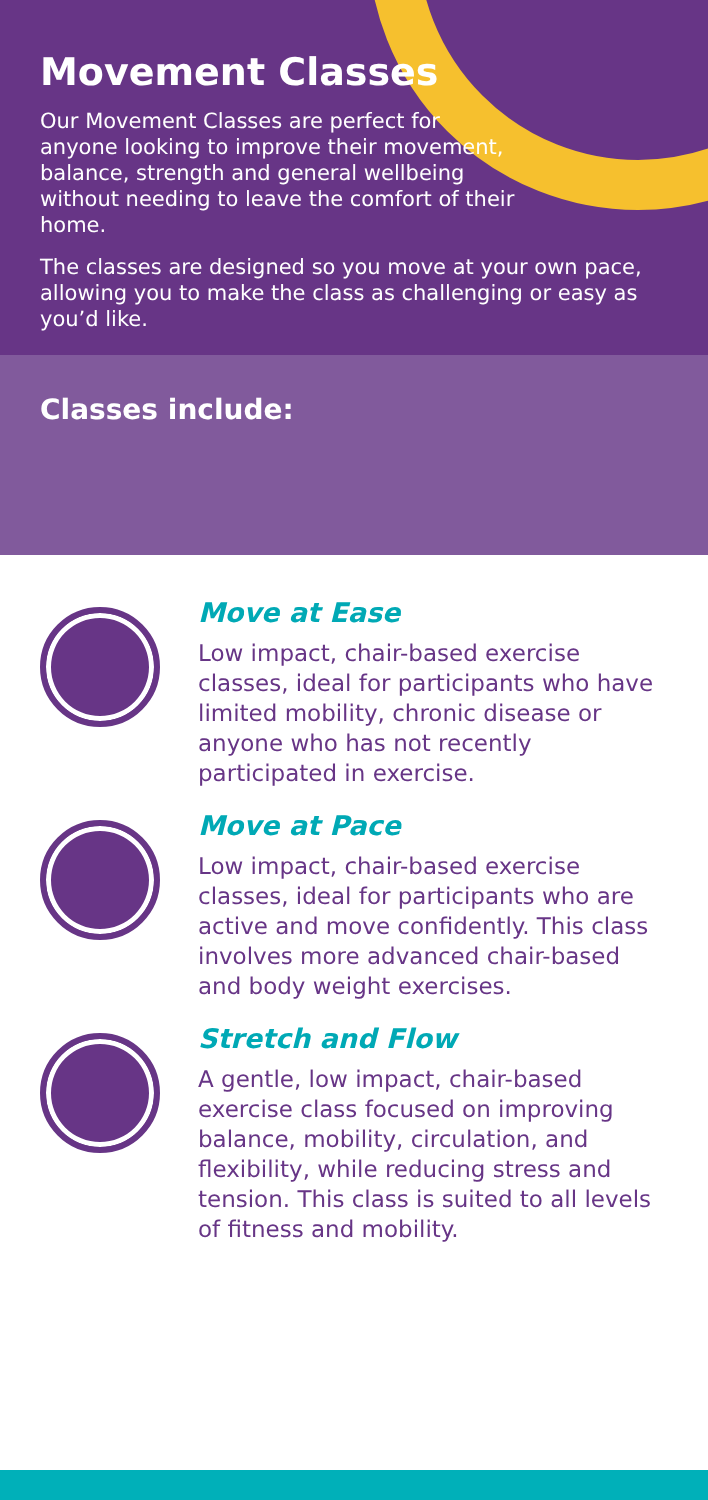Movement Classes
Our Movement Classes are perfect for anyone looking to improve their movement, balance, strength and general wellbeing without needing to leave the comfort of their home.
The classes are designed so you move at your own pace, allowing you to make the class as challenging or easy as you’d like.
Classes include:
Move at Ease
Low impact, chair-based exercise classes, ideal for participants who have limited mobility, chronic disease or anyone who has not recently participated in exercise.
Move at Pace
Low impact, chair-based exercise classes, ideal for participants who are active and move confidently. This class involves more advanced chair-based and body weight exercises.
Stretch and Flow
A gentle, low impact, chair-based exercise class focused on improving balance, mobility, circulation, and flexibility, while reducing stress and tension. This class is suited to all levels of fitness and mobility.